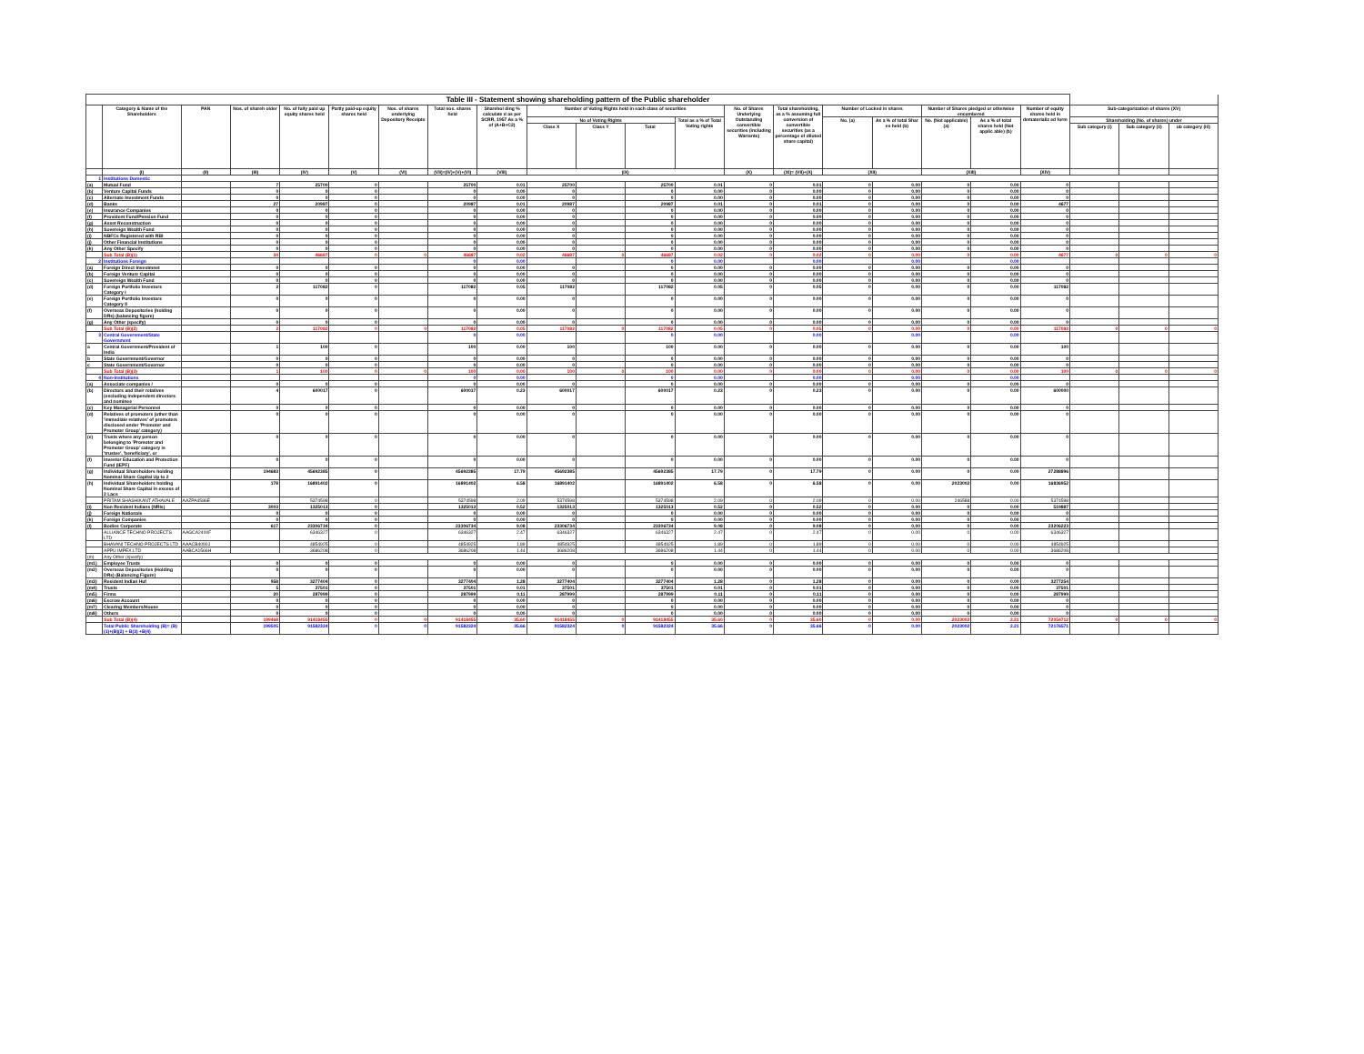| Table III - Statement showing shareholding pattern of the Public shareholder | | | | | | | | | | | | | | | | | | | | | | |
| --- | --- | --- | --- | --- | --- | --- | --- | --- | --- | --- | --- | --- | --- | --- | --- | --- | --- | --- | --- | --- | --- | --- |
| | Category & Name of the Shareholders | PAN | Nos. of shareh older | No. of fully paid up equity shares held | Partly paid-up equity shares held | Nos. of shares underlying Depository Receipts | Total nos. shares held | Sharehol ding % calculate d as per SCRR, 1957 As a % of (A+B+C2) | Number of Voting Rights held in each class of securities | | | | No. of Shares Underlying Outstanding convertible securities (including Warrants) | Total shareholding, as a % assuming full conversion of convertible securities (as a percentage of diluted share capital) | Number of Locked in shares | | Number of Shares pledged or otherwise encumbered | | Number of equity shares held in dematerializ ed form | Sub-categorization of shares (XV) | | |
| | | | | | | | | | No of Voting Rights | | | Total as a % of Total Voting rights | | | No. (a) | As a % of total Shar es held (b) | No. (Not applicable) (a) | As a % of total shares held (Not applic able) (b) | | Shareholding (No. of shares) under | | |
| | | | | | | | | | Class X | Class Y | Total | | | | | | | | | Sub category (i) | Sub category (ii) | ub category (iii) |
| | (I) | (II) | (III) | (IV) | (V) | (VI) | (VII)=(IV)+(V)+(VI) | (VIII) | (IX) | | | | (X) | (XI)= (VII)+(X) | (XII) | | (XIII) | | (XIV) | | | |
| 1 | Institutions Domestic | | | | | | | | | | | | | | | | | | | | | |
| (a) | Mutual Fund | | 7 | 25700 | 0 | | 25700 | 0.01 | 25700 | | 25700 | 0.01 | 0 | 0.01 | 0 | 0.00 | 0 | 0.00 | 0 | | | |
| (b) | Venture Capital Funds | | 0 | 0 | 0 | | 0 | 0.00 | 0 | | 0 | 0.00 | 0 | 0.00 | 0 | 0.00 | 0 | 0.00 | 0 | | | |
| (c) | Alternate Investment Funds | | 0 | 0 | 0 | | 0 | 0.00 | 0 | | 0 | 0.00 | 0 | 0.00 | 0 | 0.00 | 0 | 0.00 | 0 | | | |
| (d) | Banks | | 27 | 20987 | 0 | | 20987 | 0.01 | 20987 | | 20987 | 0.01 | 0 | 0.01 | 0 | 0.00 | 0 | 0.00 | 4677 | | | |
| (e) | Insurance Companies | | 0 | 0 | 0 | | 0 | 0.00 | 0 | | 0 | 0.00 | 0 | 0.00 | 0 | 0.00 | 0 | 0.00 | 0 | | | |
| (f) | Provident Fund/Pension Fund | | 0 | 0 | 0 | | 0 | 0.00 | 0 | | 0 | 0.00 | 0 | 0.00 | 0 | 0.00 | 0 | 0.00 | 0 | | | |
| (g) | Asset Reconstruction | | 0 | 0 | 0 | | 0 | 0.00 | 0 | | 0 | 0.00 | 0 | 0.00 | 0 | 0.00 | 0 | 0.00 | 0 | | | |
| (h) | Sovereign Wealth Fund | | 0 | 0 | 0 | | 0 | 0.00 | 0 | | 0 | 0.00 | 0 | 0.00 | 0 | 0.00 | 0 | 0.00 | 0 | | | |
| (i) | NBFCs Registered with RBI | | 0 | 0 | 0 | | 0 | 0.00 | 0 | | 0 | 0.00 | 0 | 0.00 | 0 | 0.00 | 0 | 0.00 | 0 | | | |
| (j) | Other Financial Institutions | | 0 | 0 | 0 | | 0 | 0.00 | 0 | | 0 | 0.00 | 0 | 0.00 | 0 | 0.00 | 0 | 0.00 | 0 | | | |
| (k) | Any Other Specify | | 0 | 0 | 0 | | 0 | 0.00 | 0 | | 0 | 0.00 | 0 | 0.00 | 0 | 0.00 | 0 | 0.00 | 0 | | | |
| | Sub Total (B)(1) | | 34 | 46687 | 0 | 0 | 46687 | 0.02 | 46687 | 0 | 46687 | 0.02 | 0 | 0.02 | 0 | 0.00 | 0 | 0.00 | 4677 | 0 | 0 | 0 |
| 2 | Institutions Foreign | | | | | | 0 | 0.00 | | | 0 | 0.00 | | 0.00 | | 0.00 | | 0.00 | | | | |
| (a) | Foreign Direct Investmnet | | 0 | 0 | 0 | | 0 | 0.00 | 0 | | 0 | 0.00 | 0 | 0.00 | 0 | 0.00 | 0 | 0.00 | 0 | | | |
| (b) | Foreign Venture Capital | | 0 | 0 | 0 | | 0 | 0.00 | 0 | | 0 | 0.00 | 0 | 0.00 | 0 | 0.00 | 0 | 0.00 | 0 | | | |
| (c) | Sovereign Wealth Fund | | 0 | 0 | 0 | | 0 | 0.00 | 0 | | 0 | 0.00 | 0 | 0.00 | 0 | 0.00 | 0 | 0.00 | 0 | | | |
| (d) | Foreign Portfolio Investors Category I | | 2 | 117082 | 0 | | 117082 | 0.05 | 117082 | | 117082 | 0.05 | 0 | 0.05 | 0 | 0.00 | 0 | 0.00 | 117082 | | | |
| (e) | Foreign Portfolio Investors Category II | | 0 | 0 | 0 | | 0 | 0.00 | 0 | | 0 | 0.00 | 0 | 0.00 | 0 | 0.00 | 0 | 0.00 | 0 | | | |
| (f) | Overseas Depositories (holding DRs) (balancing figure) | | 0 | 0 | 0 | | 0 | 0.00 | 0 | | 0 | 0.00 | 0 | 0.00 | 0 | 0.00 | 0 | 0.00 | 0 | | | |
| (g) | Any Other (specify) | | 0 | 0 | 0 | | 0 | 0.00 | 0 | | 0 | 0.00 | 0 | 0.00 | 0 | 0.00 | 0 | 0.00 | 0 | | | |
| | Sub Total (B)(2) | | 2 | 117082 | 0 | 0 | 117082 | 0.05 | 117082 | 0 | 117082 | 0.05 | 0 | 0.05 | 0 | 0.00 | 0 | 0.00 | 117082 | 0 | 0 | 0 |
| 3 | Central Government/State Government | | | | | | 0 | 0.00 | | | 0 | 0.00 | | 0.00 | | 0.00 | | 0.00 | | | | |
| a | Central Government/President of India | | 1 | 100 | 0 | | 100 | 0.00 | 100 | | 100 | 0.00 | 0 | 0.00 | 0 | 0.00 | 0 | 0.00 | 100 | | | |
| b | State Government/Governor | | 0 | 0 | 0 | | 0 | 0.00 | 0 | | 0 | 0.00 | 0 | 0.00 | 0 | 0.00 | 0 | 0.00 | 0 | | | |
| c | State Government/Governor | | 0 | 0 | 0 | | 0 | 0.00 | 0 | | 0 | 0.00 | 0 | 0.00 | 0 | 0.00 | 0 | 0.00 | 0 | | | |
| | Sub Total (B)(3) | | 1 | 100 | 0 | 0 | 100 | 0.00 | 100 | 0 | 100 | 0.00 | 0 | 0.00 | 0 | 0.00 | 0 | 0.00 | 100 | 0 | 0 | 0 |
| 4 | Non-Institutions | | | | | | 0 | 0.00 | | | 0 | 0.00 | | 0.00 | | 0.00 | | 0.00 | | | | |
| (a) | Associate companies / | | 0 | 0 | 0 | | 0 | 0.00 | 0 | | 0 | 0.00 | 0 | 0.00 | 0 | 0.00 | 0 | 0.00 | 0 | | | |
| (b) | Directors and their relatives (excluding independent directors and nominee | | 4 | 600017 | 0 | | 600017 | 0.23 | 600017 | | 600017 | 0.23 | 0 | 0.23 | 0 | 0.00 | 0 | 0.00 | 600000 | | | |
| (c) | Key Managerial Personnel | | 0 | 0 | 0 | | 0 | 0.00 | 0 | | 0 | 0.00 | 0 | 0.00 | 0 | 0.00 | 0 | 0.00 | 0 | | | |
| (d) | Relatives of promoters (other than 'immediate relatives' of promoters disclosed under 'Promoter and Promoter Group' category) | | 0 | 0 | 0 | | 0 | 0.00 | 0 | | 0 | 0.00 | 0 | 0.00 | 0 | 0.00 | 0 | 0.00 | 0 | | | |
| (e) | Trusts where any person belonging to 'Promoter and Promoter Group' category is 'trustee', 'beneficiary', or | | 0 | 0 | 0 | | 0 | 0.00 | 0 | | 0 | 0.00 | 0 | 0.00 | 0 | 0.00 | 0 | 0.00 | 0 | | | |
| (f) | Investor Education and Protection Fund (IEPF) | | 0 | 0 | 0 | | 0 | 0.00 | 0 | | 0 | 0.00 | 0 | 0.00 | 0 | 0.00 | 0 | 0.00 | 0 | | | |
| (g) | Individual Shareholders holding Nominal Share Capital Up to 2 | | 194683 | 45692385 | 0 | | 45692385 | 17.79 | 45692385 | | 45692385 | 17.79 | 0 | 17.79 | 0 | 0.00 | 0 | 0.00 | 27288896 | | | |
| (h) | Individual Shareholders holding Nominal Share Capital in excess of 2 Lacs | | 178 | 16891402 | 0 | | 16891402 | 6.58 | 16891402 | | 16891402 | 6.58 | 0 | 6.58 | 0 | 0.00 | 2023002 | 0.00 | 16836952 | | | |
| | PRITAM SHASHIKANT ATHAVALE | AAZPA4586E | | 5374598 | 0 | | 5374598 | 2.09 | 5374598 | | 5374598 | 2.09 | 0 | 2.09 | 0 | 0.00 | 246588 | 0.00 | 5374598 | | | |
| (i) | Non Resident Indians (NRIs) | | 3003 | 1325013 | 0 | | 1325013 | 0.52 | 1325013 | | 1325013 | 0.52 | 0 | 0.52 | 0 | 0.00 | 0 | 0.00 | 519887 | | | |
| (j) | Foreign Nationals | | 0 | 0 | 0 | | 0 | 0.00 | 0 | | 0 | 0.00 | 0 | 0.00 | 0 | 0.00 | 0 | 0.00 | 0 | | | |
| (k) | Foreign Companies | | 0 | 0 | 0 | | 0 | 0.00 | 0 | | 0 | 0.00 | 0 | 0.00 | 0 | 0.00 | 0 | 0.00 | 0 | | | |
| (l) | Bodies Corporate | | 617 | 23306734 | 0 | | 23306734 | 9.08 | 23306734 | | 23306734 | 9.08 | 0 | 9.08 | 0 | 0.00 | 0 | 0.00 | 23206223 | | | |
| | ALLIANCE TECHNO PROJECTS LTD | AAGCA2400F | | 6346327 | 0 | | 6346327 | 2.47 | 6346327 | | 6346327 | 2.47 | 0 | 2.47 | 0 | 0.00 | 0 | 0.00 | 6346327 | | | |
| | BHAVANI TECHNO PROJECTS LTD | AAACB4090J | | 4854925 | 0 | | 4854925 | 1.89 | 4854925 | | 4854925 | 1.89 | 0 | 1.89 | 0 | 0.00 | 0 | 0.00 | 4854925 | | | |
| | APPU IMPEX LTD | AABCA1566H | | 3686208 | 0 | | 3686208 | 1.44 | 3686208 | | 3686208 | 1.44 | 0 | 1.44 | 0 | 0.00 | 0 | 0.00 | 3686208 | | | |
| (m) | Any Other (specify) | | | | | | | | | | | | | | | | | | | | | |
| (m1) | Employee Trusts | | 0 | 0 | 0 | | 0 | 0.00 | 0 | | 0 | 0.00 | 0 | 0.00 | 0 | 0.00 | 0 | 0.00 | 0 | | | |
| (m2) | Overseas Depositories (Holding DRs) (Balancing Figure) | | 0 | 0 | 0 | | 0 | 0.00 | 0 | | 0 | 0.00 | 0 | 0.00 | 0 | 0.00 | 0 | 0.00 | 0 | | | |
| (m3) | Resident Indian Huf | | 958 | 3277404 | 0 | | 3277404 | 1.28 | 3277404 | | 3277404 | 1.28 | 0 | 1.28 | 0 | 0.00 | 0 | 0.00 | 3277254 | | | |
| (m4) | Trusts | | 5 | 37501 | 0 | | 37501 | 0.01 | 37501 | | 37501 | 0.01 | 0 | 0.01 | 0 | 0.00 | 0 | 0.00 | 37501 | | | |
| (m5) | Firms | | 20 | 287999 | 0 | | 287999 | 0.11 | 287999 | | 287999 | 0.11 | 0 | 0.11 | 0 | 0.00 | 0 | 0.00 | 287999 | | | |
| (m6) | Escrow Account | | 0 | 0 | 0 | | 0 | 0.00 | 0 | | 0 | 0.00 | 0 | 0.00 | 0 | 0.00 | 0 | 0.00 | 0 | | | |
| (m7) | Clearing Members/House | | 0 | 0 | 0 | | 0 | 0.00 | 0 | | 0 | 0.00 | 0 | 0.00 | 0 | 0.00 | 0 | 0.00 | 0 | | | |
| (m8) | Others | | 0 | 0 | 0 | | 0 | 0.00 | 0 | | 0 | 0.00 | 0 | 0.00 | 0 | 0.00 | 0 | 0.00 | 0 | | | |
| | Sub Total (B)(4) | | 199468 | 91418455 | 0 | 0 | 91418455 | 35.60 | 91418455 | 0 | 91418455 | 35.60 | 0 | 35.60 | 0 | 0.00 | 2023002 | 2.21 | 72054712 | 0 | 0 | 0 |
| | Total Public Shareholding (B)= (B)(1)+(B)(2) + B(3) +B(4) | | 199505 | 91582324 | 0 | 0 | 91582324 | 35.66 | 91582324 | 0 | 91582324 | 35.66 | 0 | 35.66 | 0 | 0.00 | 2023002 | 2.21 | 72176571 | | | |